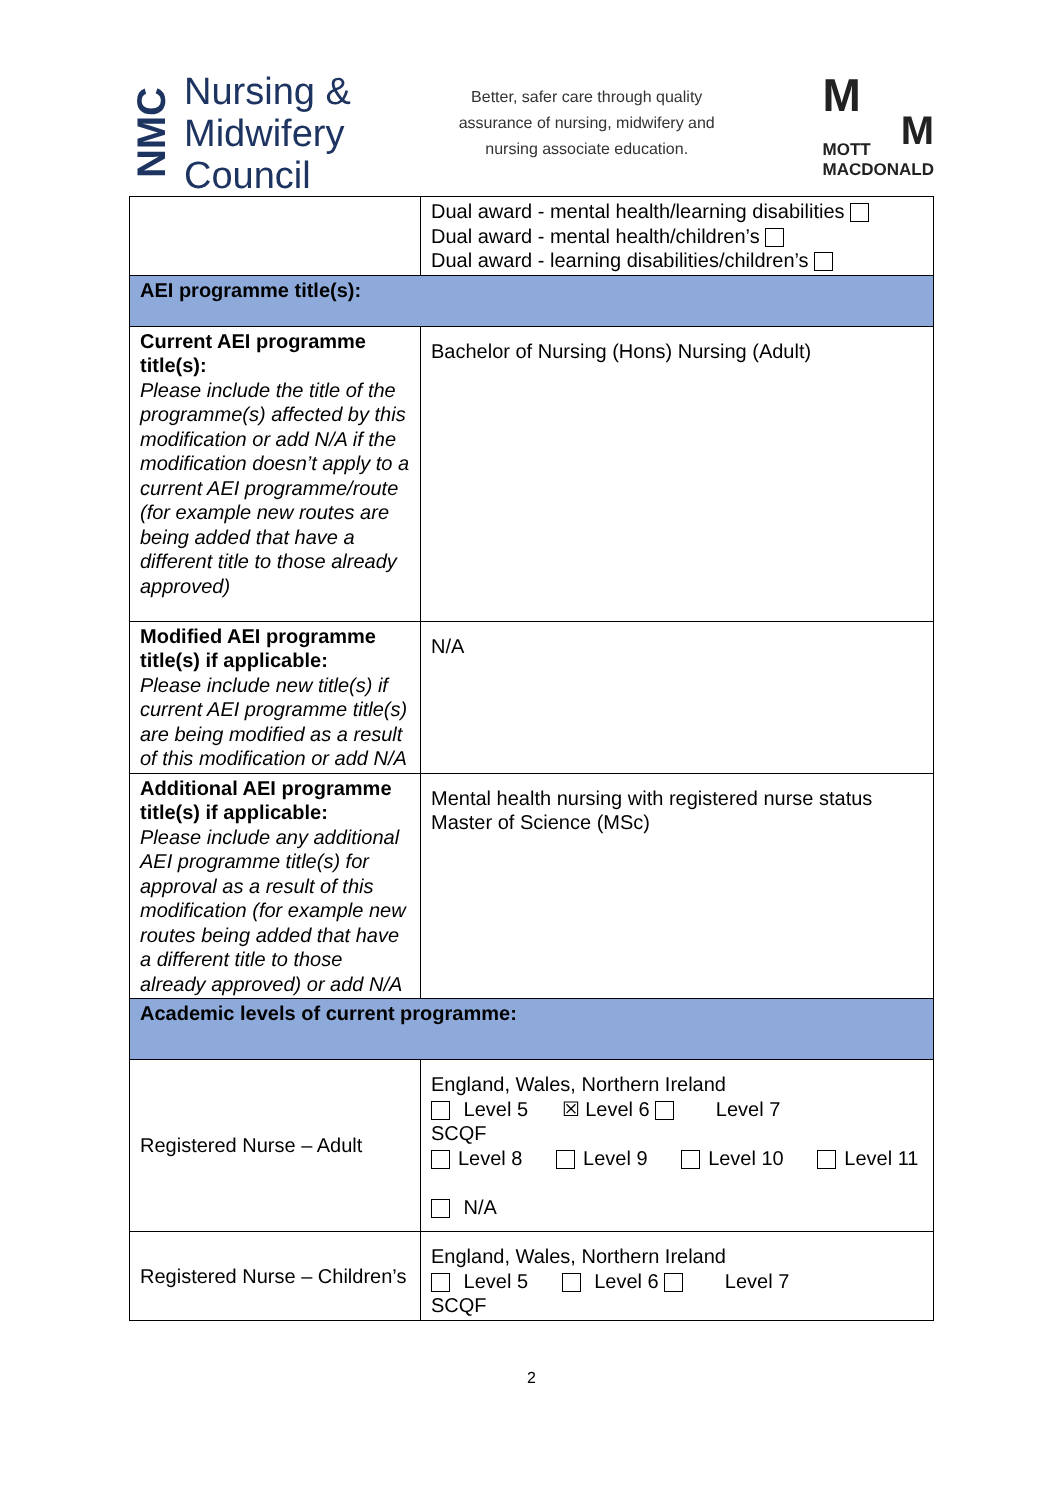NMC
Nursing &
Midwifery
Council
Better, safer care through quality
assurance of nursing, midwifery and
nursing associate education.
M
M
MOTT
MACDONALD
| | Dual award - mental health/learning disabilities Dual award - mental health/children’s Dual award - learning disabilities/children’s |
| AEI programme title(s): | |
| Current AEI programme title(s): Please include the title of the programme(s) affected by this modification or add N/A if the modification doesn’t apply to a current AEI programme/route (for example new routes are being added that have a different title to those already approved) | Bachelor of Nursing (Hons) Nursing (Adult) |
| Modified AEI programme title(s) if applicable: Please include new title(s) if current AEI programme title(s) are being modified as a result of this modification or add N/A | N/A |
| Additional AEI programme title(s) if applicable: Please include any additional AEI programme title(s) for approval as a result of this modification (for example new routes being added that have a different title to those already approved) or add N/A | Mental health nursing with registered nurse status Master of Science (MSc) |
| Academic levels of current programme: | |
| Registered Nurse – Adult | England, Wales, Northern Ireland Level 5 ☒ Level 6 Level 7 SCQF Level 8 Level 9 Level 10 Level 11 N/A |
| Registered Nurse – Children’s | England, Wales, Northern Ireland Level 5 Level 6 Level 7 SCQF |
2